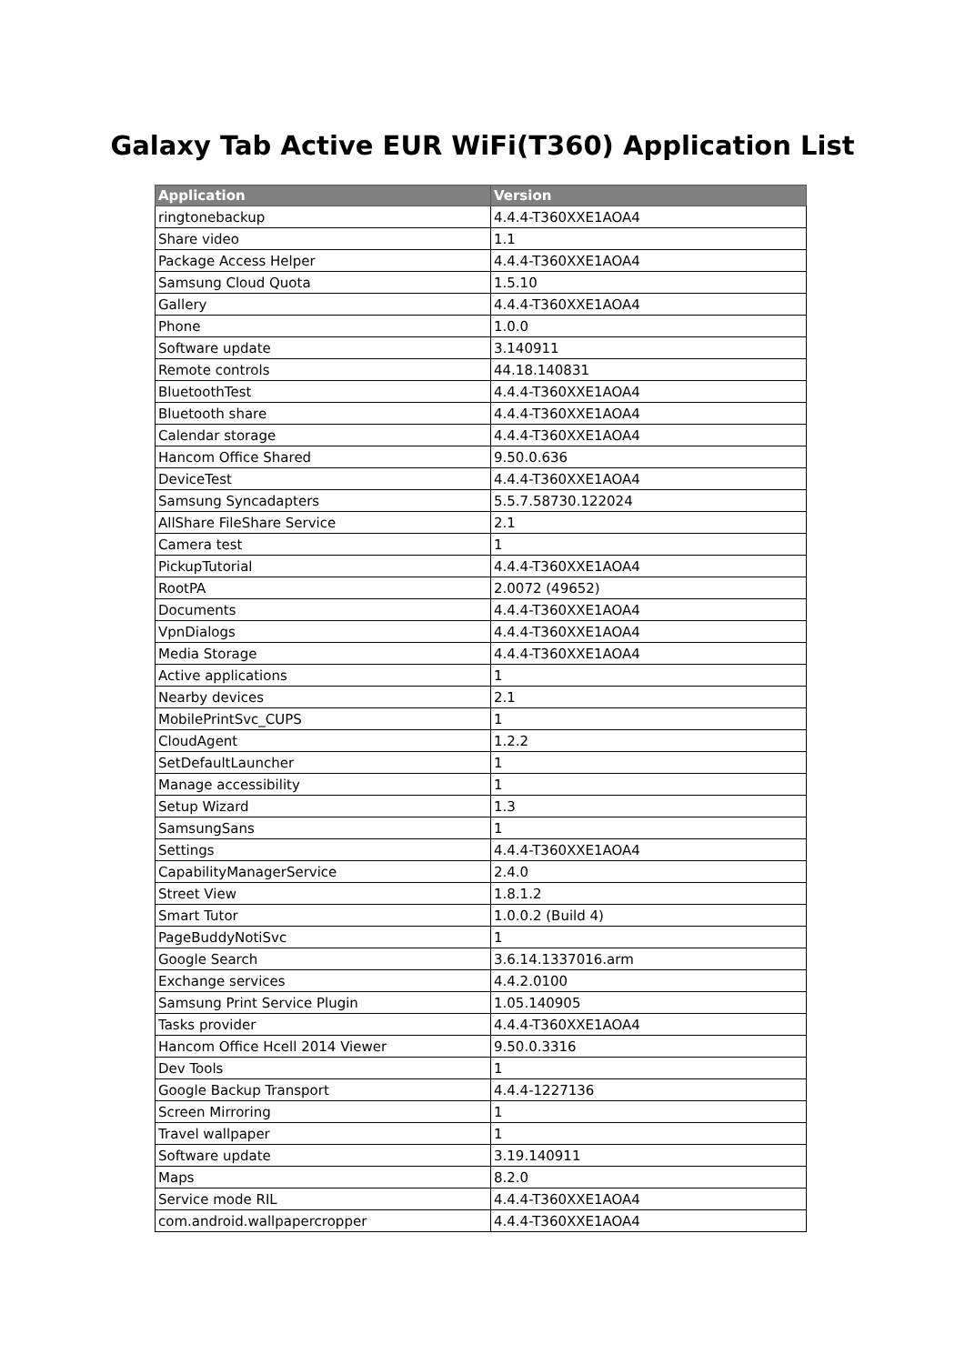Galaxy Tab Active EUR WiFi(T360) Application List
| Application | Version |
| --- | --- |
| ringtonebackup | 4.4.4-T360XXE1AOA4 |
| Share video | 1.1 |
| Package Access Helper | 4.4.4-T360XXE1AOA4 |
| Samsung Cloud Quota | 1.5.10 |
| Gallery | 4.4.4-T360XXE1AOA4 |
| Phone | 1.0.0 |
| Software update | 3.140911 |
| Remote controls | 44.18.140831 |
| BluetoothTest | 4.4.4-T360XXE1AOA4 |
| Bluetooth share | 4.4.4-T360XXE1AOA4 |
| Calendar storage | 4.4.4-T360XXE1AOA4 |
| Hancom Office Shared | 9.50.0.636 |
| DeviceTest | 4.4.4-T360XXE1AOA4 |
| Samsung Syncadapters | 5.5.7.58730.122024 |
| AllShare FileShare Service | 2.1 |
| Camera test | 1 |
| PickupTutorial | 4.4.4-T360XXE1AOA4 |
| RootPA | 2.0072 (49652) |
| Documents | 4.4.4-T360XXE1AOA4 |
| VpnDialogs | 4.4.4-T360XXE1AOA4 |
| Media Storage | 4.4.4-T360XXE1AOA4 |
| Active applications | 1 |
| Nearby devices | 2.1 |
| MobilePrintSvc_CUPS | 1 |
| CloudAgent | 1.2.2 |
| SetDefaultLauncher | 1 |
| Manage accessibility | 1 |
| Setup Wizard | 1.3 |
| SamsungSans | 1 |
| Settings | 4.4.4-T360XXE1AOA4 |
| CapabilityManagerService | 2.4.0 |
| Street View | 1.8.1.2 |
| Smart Tutor | 1.0.0.2 (Build 4) |
| PageBuddyNotiSvc | 1 |
| Google Search | 3.6.14.1337016.arm |
| Exchange services | 4.4.2.0100 |
| Samsung Print Service Plugin | 1.05.140905 |
| Tasks provider | 4.4.4-T360XXE1AOA4 |
| Hancom Office Hcell 2014 Viewer | 9.50.0.3316 |
| Dev Tools | 1 |
| Google Backup Transport | 4.4.4-1227136 |
| Screen Mirroring | 1 |
| Travel wallpaper | 1 |
| Software update | 3.19.140911 |
| Maps | 8.2.0 |
| Service mode RIL | 4.4.4-T360XXE1AOA4 |
| com.android.wallpapercropper | 4.4.4-T360XXE1AOA4 |